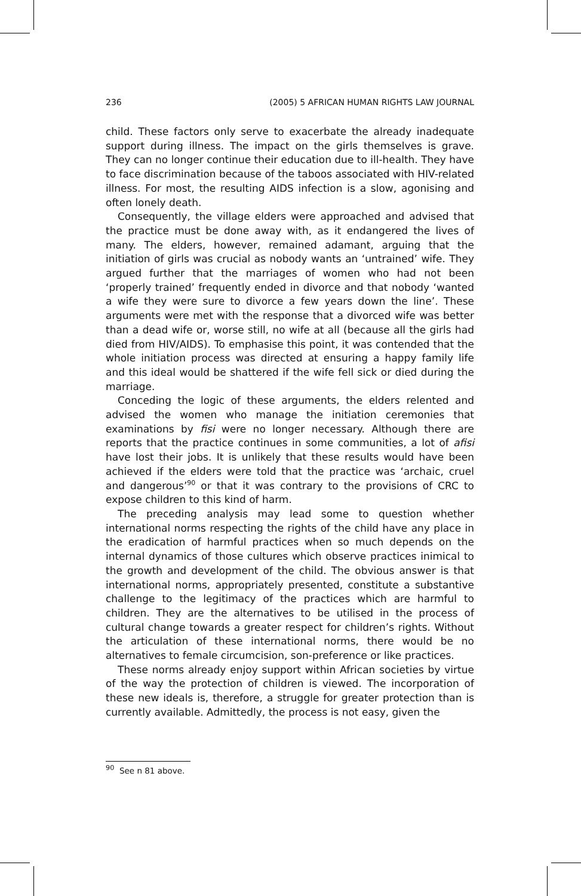236 (2005) 5 AFRICAN HUMAN RIGHTS LAW JOURNAL
child. These factors only serve to exacerbate the already inadequate support during illness. The impact on the girls themselves is grave. They can no longer continue their education due to ill-health. They have to face discrimination because of the taboos associated with HIV-related illness. For most, the resulting AIDS infection is a slow, agonising and often lonely death.
Consequently, the village elders were approached and advised that the practice must be done away with, as it endangered the lives of many. The elders, however, remained adamant, arguing that the initiation of girls was crucial as nobody wants an ‘untrained’ wife. They argued further that the marriages of women who had not been ‘properly trained’ frequently ended in divorce and that nobody ‘wanted a wife they were sure to divorce a few years down the line’. These arguments were met with the response that a divorced wife was better than a dead wife or, worse still, no wife at all (because all the girls had died from HIV/AIDS). To emphasise this point, it was contended that the whole initiation process was directed at ensuring a happy family life and this ideal would be shattered if the wife fell sick or died during the marriage.
Conceding the logic of these arguments, the elders relented and advised the women who manage the initiation ceremonies that examinations by fisi were no longer necessary. Although there are reports that the practice continues in some communities, a lot of afisi have lost their jobs. It is unlikely that these results would have been achieved if the elders were told that the practice was ‘archaic, cruel and dangerous’<sup>90</sup> or that it was contrary to the provisions of CRC to expose children to this kind of harm.
The preceding analysis may lead some to question whether international norms respecting the rights of the child have any place in the eradication of harmful practices when so much depends on the internal dynamics of those cultures which observe practices inimical to the growth and development of the child. The obvious answer is that international norms, appropriately presented, constitute a substantive challenge to the legitimacy of the practices which are harmful to children. They are the alternatives to be utilised in the process of cultural change towards a greater respect for children’s rights. Without the articulation of these international norms, there would be no alternatives to female circumcision, son-preference or like practices.
These norms already enjoy support within African societies by virtue of the way the protection of children is viewed. The incorporation of these new ideals is, therefore, a struggle for greater protection than is currently available. Admittedly, the process is not easy, given the
<sup>90</sup> See n 81 above.